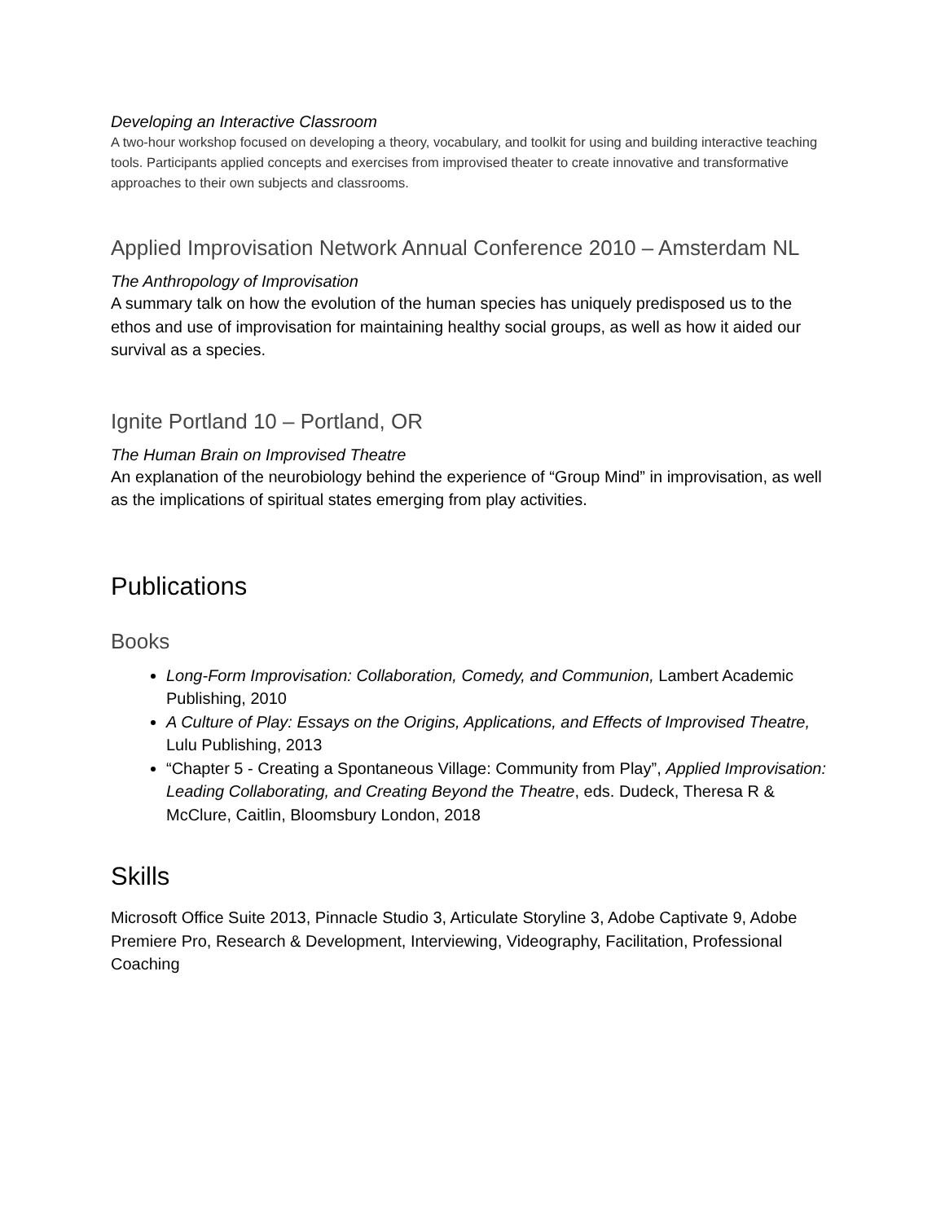Developing an Interactive Classroom
A two-hour workshop focused on developing a theory, vocabulary, and toolkit for using and building interactive teaching tools. Participants applied concepts and exercises from improvised theater to create innovative and transformative approaches to their own subjects and classrooms.
Applied Improvisation Network Annual Conference 2010 – Amsterdam NL
The Anthropology of Improvisation
A summary talk on how the evolution of the human species has uniquely predisposed us to the ethos and use of improvisation for maintaining healthy social groups, as well as how it aided our survival as a species.
Ignite Portland 10 – Portland, OR
The Human Brain on Improvised Theatre
An explanation of the neurobiology behind the experience of “Group Mind” in improvisation, as well as the implications of spiritual states emerging from play activities.
Publications
Books
Long-Form Improvisation: Collaboration, Comedy, and Communion, Lambert Academic Publishing, 2010
A Culture of Play: Essays on the Origins, Applications, and Effects of Improvised Theatre, Lulu Publishing, 2013
“Chapter 5 - Creating a Spontaneous Village: Community from Play”, Applied Improvisation: Leading Collaborating, and Creating Beyond the Theatre, eds. Dudeck, Theresa R & McClure, Caitlin, Bloomsbury London, 2018
Skills
Microsoft Office Suite 2013, Pinnacle Studio 3, Articulate Storyline 3, Adobe Captivate 9, Adobe Premiere Pro, Research & Development, Interviewing, Videography, Facilitation, Professional Coaching